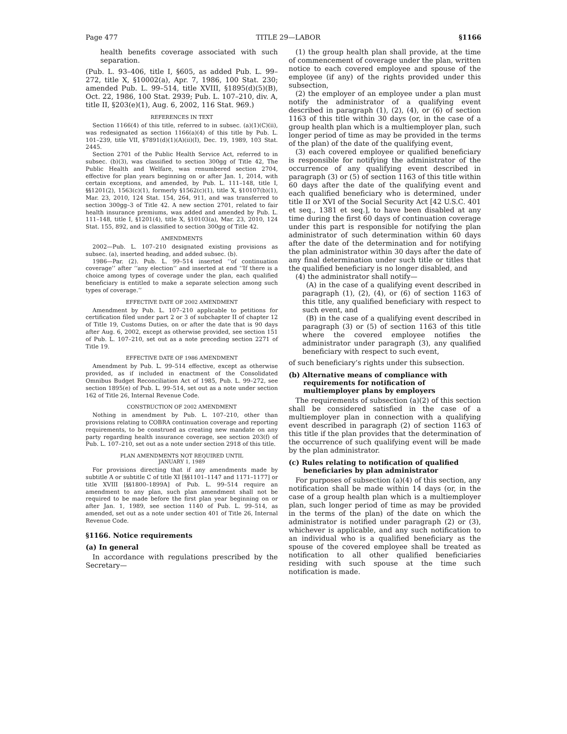Page 477 TITLE 29—LABOR §1166
health benefits coverage associated with such separation.
(Pub. L. 93–406, title I, §605, as added Pub. L. 99–272, title X, §10002(a), Apr. 7, 1986, 100 Stat. 230; amended Pub. L. 99–514, title XVIII, §1895(d)(5)(B), Oct. 22, 1986, 100 Stat. 2939; Pub. L. 107–210, div. A, title II, §203(e)(1), Aug. 6, 2002, 116 Stat. 969.)
REFERENCES IN TEXT
Section 1166(4) of this title, referred to in subsec. (a)(1)(C)(ii), was redesignated as section 1166(a)(4) of this title by Pub. L. 101–239, title VII, §7891(d)(1)(A)(ii)(I), Dec. 19, 1989, 103 Stat. 2445.
Section 2701 of the Public Health Service Act, referred to in subsec. (b)(3), was classified to section 300gg of Title 42, The Public Health and Welfare, was renumbered section 2704, effective for plan years beginning on or after Jan. 1, 2014, with certain exceptions, and amended, by Pub. L. 111–148, title I, §§1201(2), 1563(c)(1), formerly §1562(c)(1), title X, §10107(b)(1), Mar. 23, 2010, 124 Stat. 154, 264, 911, and was transferred to section 300gg–3 of Title 42. A new section 2701, related to fair health insurance premiums, was added and amended by Pub. L. 111–148, title I, §1201(4), title X, §10103(a), Mar. 23, 2010, 124 Stat. 155, 892, and is classified to section 300gg of Title 42.
AMENDMENTS
2002—Pub. L. 107–210 designated existing provisions as subsec. (a), inserted heading, and added subsec. (b).
1986—Par. (2). Pub. L. 99–514 inserted ‘‘of continuation coverage’’ after ‘‘any election’’ and inserted at end ‘‘If there is a choice among types of coverage under the plan, each qualified beneficiary is entitled to make a separate selection among such types of coverage.’’
EFFECTIVE DATE OF 2002 AMENDMENT
Amendment by Pub. L. 107–210 applicable to petitions for certification filed under part 2 or 3 of subchapter II of chapter 12 of Title 19, Customs Duties, on or after the date that is 90 days after Aug. 6, 2002, except as otherwise provided, see section 151 of Pub. L. 107–210, set out as a note preceding section 2271 of Title 19.
EFFECTIVE DATE OF 1986 AMENDMENT
Amendment by Pub. L. 99–514 effective, except as otherwise provided, as if included in enactment of the Consolidated Omnibus Budget Reconciliation Act of 1985, Pub. L. 99–272, see section 1895(e) of Pub. L. 99–514, set out as a note under section 162 of Title 26, Internal Revenue Code.
CONSTRUCTION OF 2002 AMENDMENT
Nothing in amendment by Pub. L. 107–210, other than provisions relating to COBRA continuation coverage and reporting requirements, to be construed as creating new mandate on any party regarding health insurance coverage, see section 203(f) of Pub. L. 107–210, set out as a note under section 2918 of this title.
PLAN AMENDMENTS NOT REQUIRED UNTIL
JANUARY 1, 1989
For provisions directing that if any amendments made by subtitle A or subtitle C of title XI [§§1101–1147 and 1171–1177] or title XVIII [§§1800–1899A] of Pub. L. 99–514 require an amendment to any plan, such plan amendment shall not be required to be made before the first plan year beginning on or after Jan. 1, 1989, see section 1140 of Pub. L. 99–514, as amended, set out as a note under section 401 of Title 26, Internal Revenue Code.
§1166. Notice requirements
(a) In general
In accordance with regulations prescribed by the Secretary—
(1) the group health plan shall provide, at the time of commencement of coverage under the plan, written notice to each covered employee and spouse of the employee (if any) of the rights provided under this subsection,
(2) the employer of an employee under a plan must notify the administrator of a qualifying event described in paragraph (1), (2), (4), or (6) of section 1163 of this title within 30 days (or, in the case of a group health plan which is a multiemployer plan, such longer period of time as may be provided in the terms of the plan) of the date of the qualifying event,
(3) each covered employee or qualified beneficiary is responsible for notifying the administrator of the occurrence of any qualifying event described in paragraph (3) or (5) of section 1163 of this title within 60 days after the date of the qualifying event and each qualified beneficiary who is determined, under title II or XVI of the Social Security Act [42 U.S.C. 401 et seq., 1381 et seq.], to have been disabled at any time during the first 60 days of continuation coverage under this part is responsible for notifying the plan administrator of such determination within 60 days after the date of the determination and for notifying the plan administrator within 30 days after the date of any final determination under such title or titles that the qualified beneficiary is no longer disabled, and
(4) the administrator shall notify—
(A) in the case of a qualifying event described in paragraph (1), (2), (4), or (6) of section 1163 of this title, any qualified beneficiary with respect to such event, and
(B) in the case of a qualifying event described in paragraph (3) or (5) of section 1163 of this title where the covered employee notifies the administrator under paragraph (3), any qualified beneficiary with respect to such event,
of such beneficiary’s rights under this subsection.
(b) Alternative means of compliance with requirements for notification of multiemployer plans by employers
The requirements of subsection (a)(2) of this section shall be considered satisfied in the case of a multiemployer plan in connection with a qualifying event described in paragraph (2) of section 1163 of this title if the plan provides that the determination of the occurrence of such qualifying event will be made by the plan administrator.
(c) Rules relating to notification of qualified beneficiaries by plan administrator
For purposes of subsection (a)(4) of this section, any notification shall be made within 14 days (or, in the case of a group health plan which is a multiemployer plan, such longer period of time as may be provided in the terms of the plan) of the date on which the administrator is notified under paragraph (2) or (3), whichever is applicable, and any such notification to an individual who is a qualified beneficiary as the spouse of the covered employee shall be treated as notification to all other qualified beneficiaries residing with such spouse at the time such notification is made.